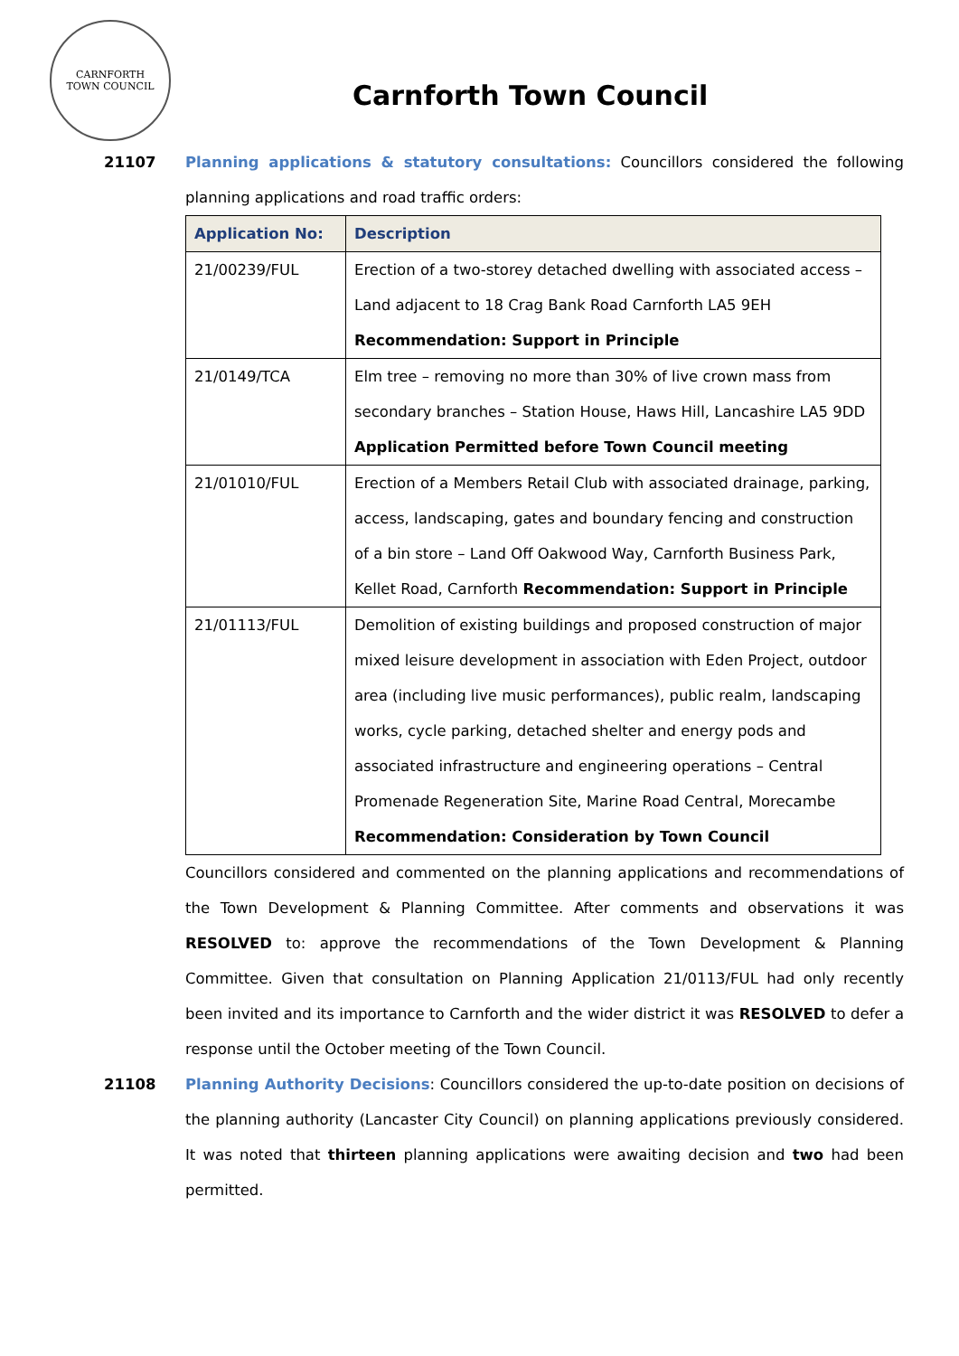CARNFORTH
TOWN COUNCIL
Carnforth Town Council
21107 Planning applications & statutory consultations: Councillors considered the following planning applications and road traffic orders:
| Application No: | Description |
| --- | --- |
| 21/00239/FUL | Erection of a two-storey detached dwelling with associated access – Land adjacent to 18 Crag Bank Road Carnforth LA5 9EH Recommendation: Support in Principle |
| 21/0149/TCA | Elm tree – removing no more than 30% of live crown mass from secondary branches – Station House, Haws Hill, Lancashire LA5 9DD Application Permitted before Town Council meeting |
| 21/01010/FUL | Erection of a Members Retail Club with associated drainage, parking, access, landscaping, gates and boundary fencing and construction of a bin store – Land Off Oakwood Way, Carnforth Business Park, Kellet Road, Carnforth Recommendation: Support in Principle |
| 21/01113/FUL | Demolition of existing buildings and proposed construction of major mixed leisure development in association with Eden Project, outdoor area (including live music performances), public realm, landscaping works, cycle parking, detached shelter and energy pods and associated infrastructure and engineering operations – Central Promenade Regeneration Site, Marine Road Central, Morecambe Recommendation: Consideration by Town Council |
Councillors considered and commented on the planning applications and recommendations of the Town Development & Planning Committee. After comments and observations it was RESOLVED to: approve the recommendations of the Town Development & Planning Committee. Given that consultation on Planning Application 21/0113/FUL had only recently been invited and its importance to Carnforth and the wider district it was RESOLVED to defer a response until the October meeting of the Town Council.
21108 Planning Authority Decisions: Councillors considered the up-to-date position on decisions of the planning authority (Lancaster City Council) on planning applications previously considered. It was noted that thirteen planning applications were awaiting decision and two had been permitted.